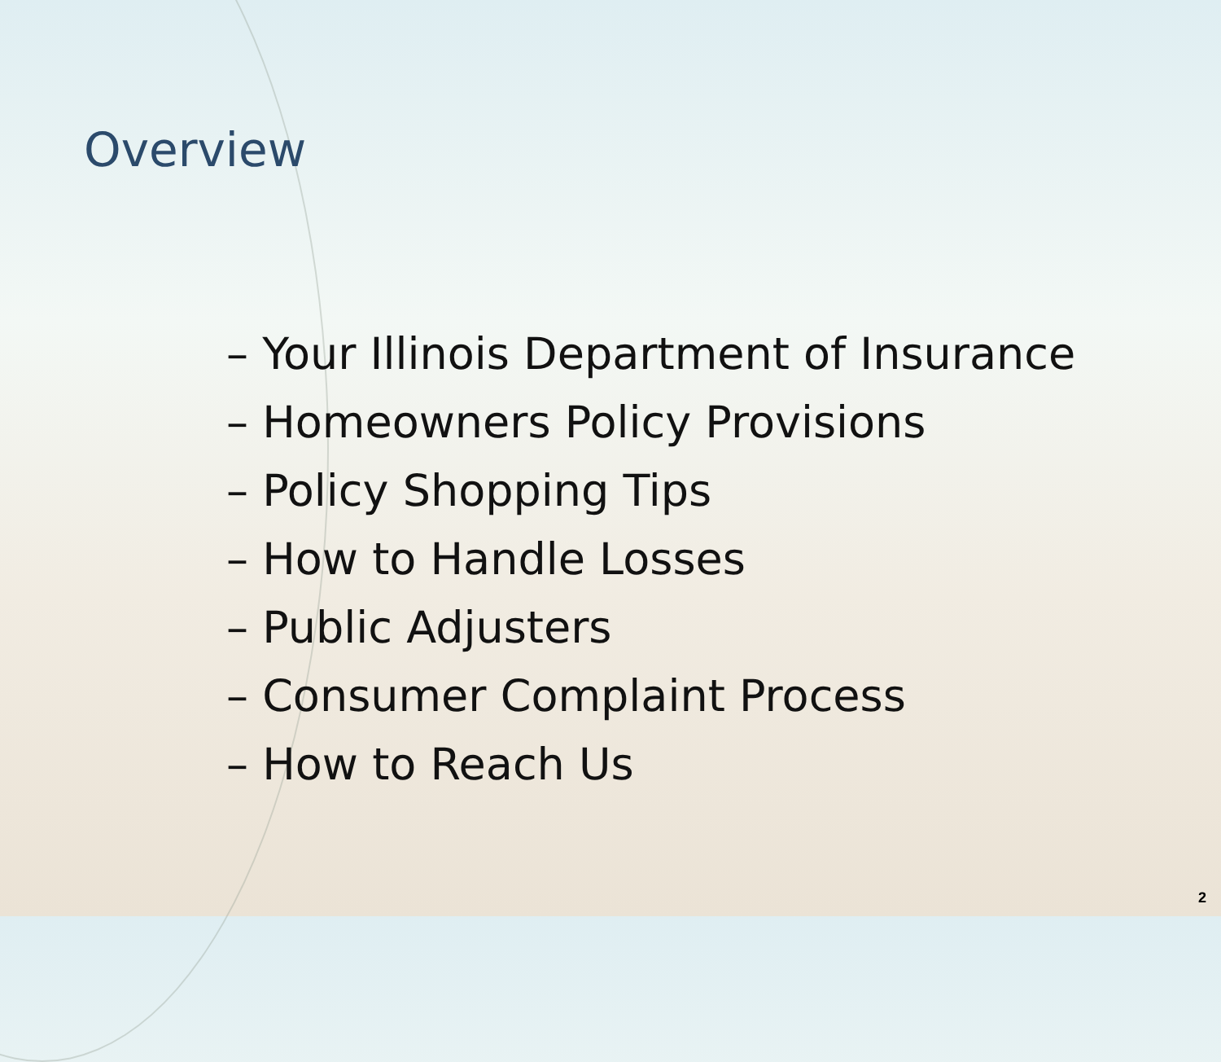Overview
– Your Illinois Department of Insurance
– Homeowners Policy Provisions
– Policy Shopping Tips
– How to Handle Losses
– Public Adjusters
– Consumer Complaint Process
– How to Reach Us
2